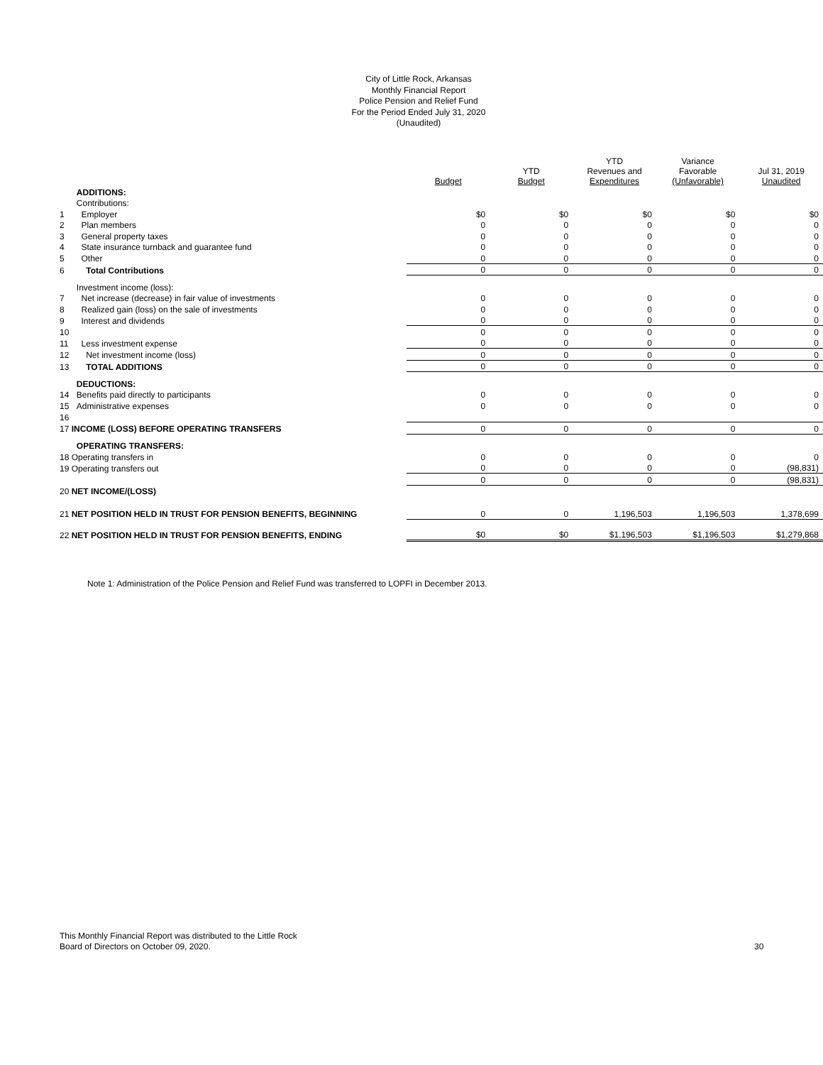City of Little Rock, Arkansas
Monthly Financial Report
Police Pension and Relief Fund
For the Period Ended July 31, 2020
(Unaudited)
| | | Budget | YTD Budget | YTD Revenues and Expenditures | Variance Favorable (Unfavorable) | Jul 31, 2019 Unaudited |
| --- | --- | --- | --- | --- | --- | --- |
| | ADDITIONS: | | | | | |
| | Contributions: | | | | | |
| 1 | Employer | $0 | $0 | $0 | $0 | $0 |
| 2 | Plan members | 0 | 0 | 0 | 0 | 0 |
| 3 | General property taxes | 0 | 0 | 0 | 0 | 0 |
| 4 | State insurance turnback and guarantee fund | 0 | 0 | 0 | 0 | 0 |
| 5 | Other | 0 | 0 | 0 | 0 | 0 |
| 6 | Total Contributions | 0 | 0 | 0 | 0 | 0 |
| | Investment income (loss): | | | | | |
| 7 | Net increase (decrease) in fair value of investments | 0 | 0 | 0 | 0 | 0 |
| 8 | Realized gain (loss) on the sale of investments | 0 | 0 | 0 | 0 | 0 |
| 9 | Interest and dividends | 0 | 0 | 0 | 0 | 0 |
| 10 | | 0 | 0 | 0 | 0 | 0 |
| 11 | Less investment expense | 0 | 0 | 0 | 0 | 0 |
| 12 | Net investment income (loss) | 0 | 0 | 0 | 0 | 0 |
| 13 | TOTAL ADDITIONS | 0 | 0 | 0 | 0 | 0 |
| | DEDUCTIONS: | | | | | |
| 14 | Benefits paid directly to participants | 0 | 0 | 0 | 0 | 0 |
| 15 | Administrative expenses | 0 | 0 | 0 | 0 | 0 |
| 16 | | | | | | |
| 17 INCOME (LOSS) BEFORE OPERATING TRANSFERS | | 0 | 0 | 0 | 0 | 0 |
| | OPERATING TRANSFERS: | | | | | |
| 18 Operating transfers in | | 0 | 0 | 0 | 0 | 0 |
| 19 Operating transfers out | | 0 | 0 | 0 | 0 | (98,831) |
| | | 0 | 0 | 0 | 0 | (98,831) |
| 20 NET INCOME/(LOSS) | | | | | | |
| 21 NET POSITION HELD IN TRUST FOR PENSION BENEFITS, BEGINNING | | 0 | 0 | 1,196,503 | 1,196,503 | 1,378,699 |
| 22 NET POSITION HELD IN TRUST FOR PENSION BENEFITS, ENDING | | $0 | $0 | $1,196,503 | $1,196,503 | $1,279,868 |
Note 1: Administration of the Police Pension and Relief Fund was transferred to LOPFI in December 2013.
This Monthly Financial Report was distributed to the Little Rock
Board of Directors on October 09, 2020.
30